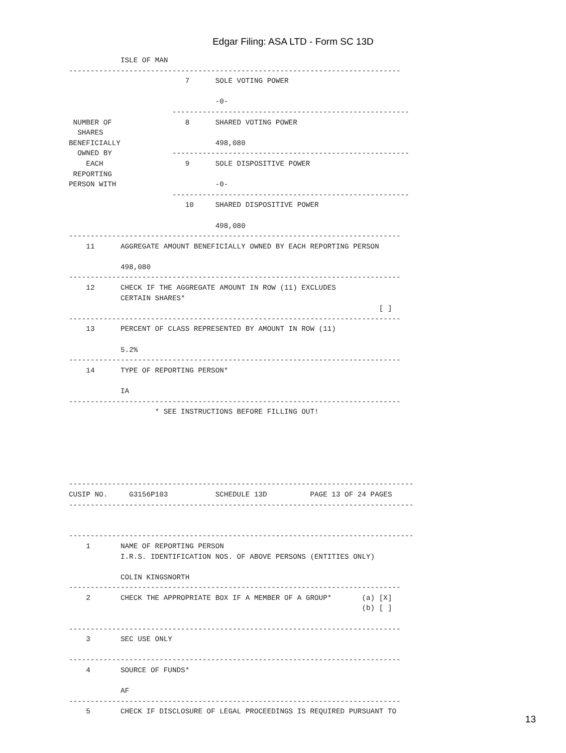Edgar Filing: ASA LTD - Form SC 13D
            ISLE OF MAN
-----------------------------------------------------------------------------
                           7      SOLE VOTING POWER

                                  -0-
                        -------------------------------------------------------
 NUMBER OF                 8      SHARED VOTING POWER
  SHARES
BENEFICIALLY                      498,080
  OWNED BY              -------------------------------------------------------
    EACH                   9      SOLE DISPOSITIVE POWER
 REPORTING
PERSON WITH                       -0-
                        -------------------------------------------------------
                           10     SHARED DISPOSITIVE POWER

                                  498,080
-----------------------------------------------------------------------------
    11      AGGREGATE AMOUNT BENEFICIALLY OWNED BY EACH REPORTING PERSON

            498,080
-----------------------------------------------------------------------------
    12      CHECK IF THE AGGREGATE AMOUNT IN ROW (11) EXCLUDES
            CERTAIN SHARES*
                                                                        [ ]
-----------------------------------------------------------------------------
    13      PERCENT OF CLASS REPRESENTED BY AMOUNT IN ROW (11)

            5.2%
-----------------------------------------------------------------------------
    14      TYPE OF REPORTING PERSON*

            IA
-----------------------------------------------------------------------------
                    * SEE INSTRUCTIONS BEFORE FILLING OUT!






--------------------------------------------------------------------------------
CUSIP NO.     G3156P103           SCHEDULE 13D          PAGE 13 OF 24 PAGES
--------------------------------------------------------------------------------


--------------------------------------------------------------------------------
    1       NAME OF REPORTING PERSON
            I.R.S. IDENTIFICATION NOS. OF ABOVE PERSONS (ENTITIES ONLY)

            COLIN KINGSNORTH
-----------------------------------------------------------------------------
    2       CHECK THE APPROPRIATE BOX IF A MEMBER OF A GROUP*       (a) [X]
                                                                    (b) [ ]

-----------------------------------------------------------------------------
    3       SEC USE ONLY

-----------------------------------------------------------------------------
    4       SOURCE OF FUNDS*

            AF
-----------------------------------------------------------------------------
    5       CHECK IF DISCLOSURE OF LEGAL PROCEEDINGS IS REQUIRED PURSUANT TO
13